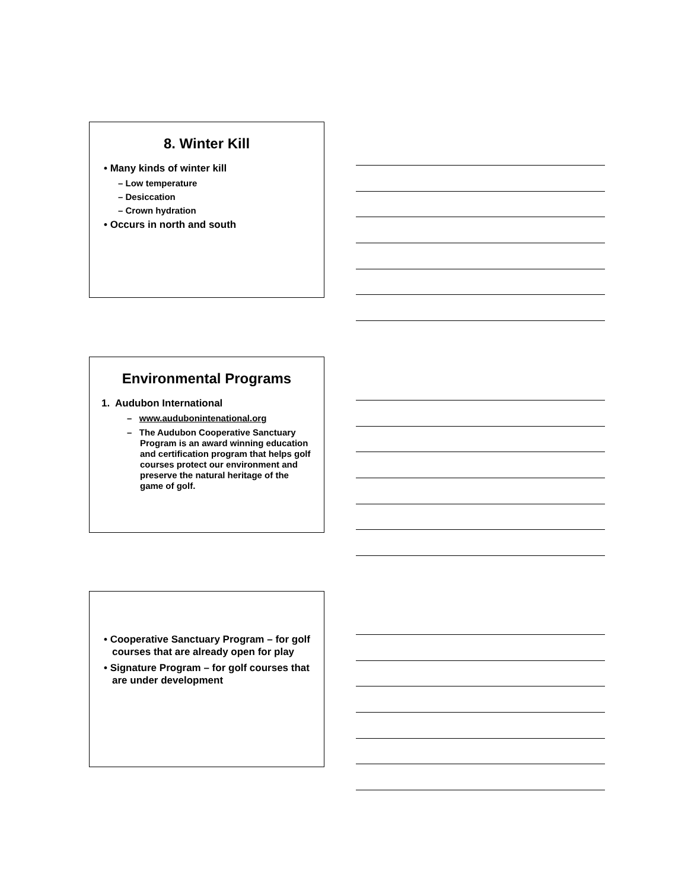8. Winter Kill
• Many kinds of winter kill
– Low temperature
– Desiccation
– Crown hydration
• Occurs in north and south
Environmental Programs
1. Audubon International
– www.audubonintenational.org
– The Audubon Cooperative Sanctuary Program is an award winning education and certification program that helps golf courses protect our environment and preserve the natural heritage of the game of golf.
• Cooperative Sanctuary Program – for golf courses that are already open for play
• Signature Program – for golf courses that are under development